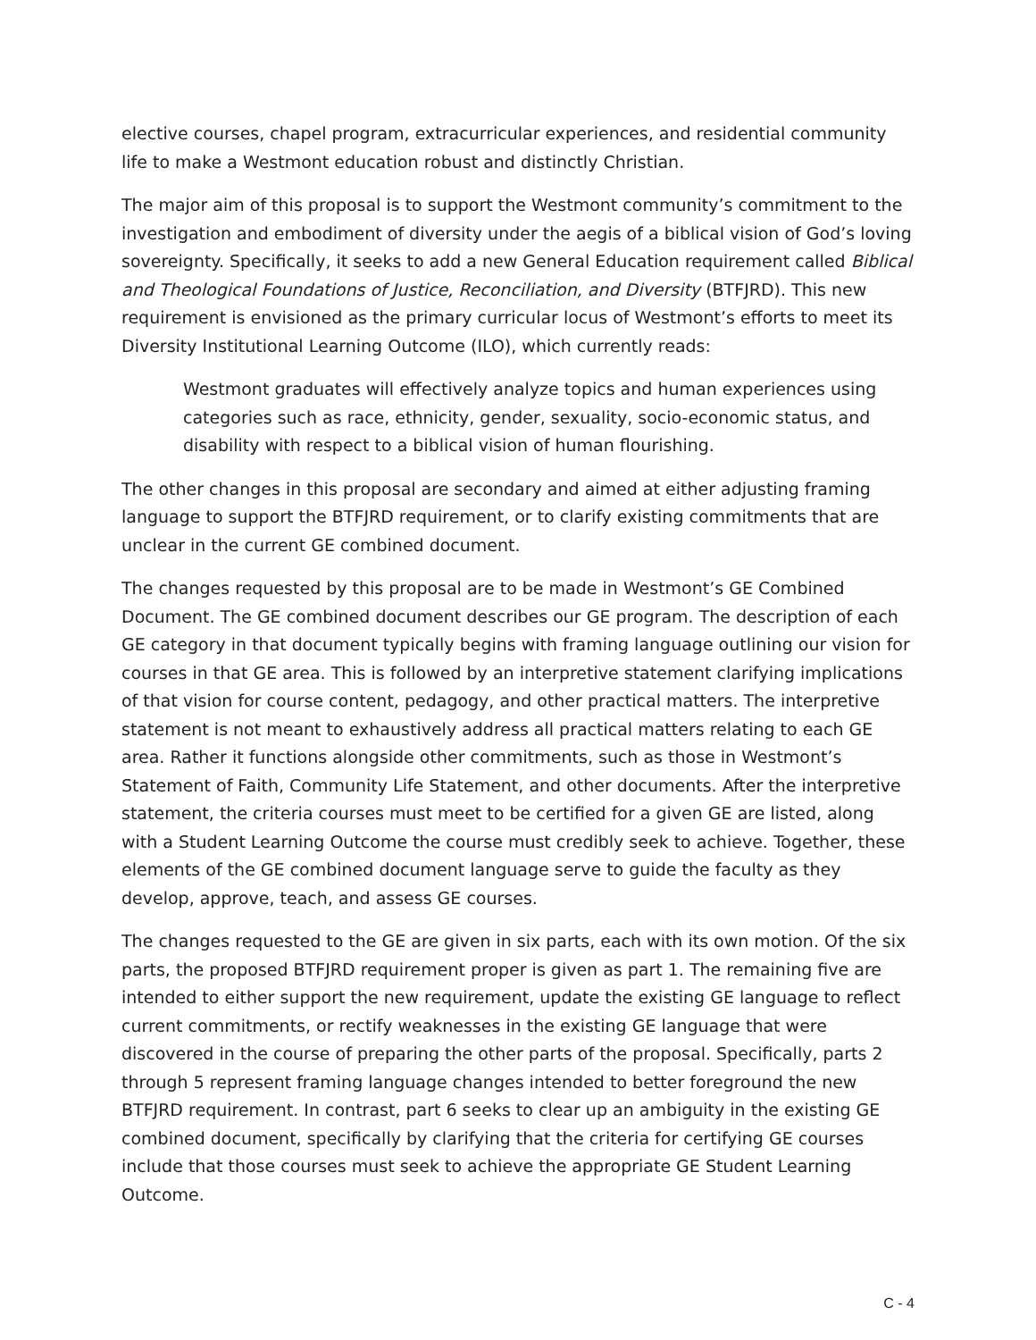elective courses, chapel program, extracurricular experiences, and residential community life to make a Westmont education robust and distinctly Christian.
The major aim of this proposal is to support the Westmont community’s commitment to the investigation and embodiment of diversity under the aegis of a biblical vision of God’s loving sovereignty. Specifically, it seeks to add a new General Education requirement called Biblical and Theological Foundations of Justice, Reconciliation, and Diversity (BTFJRD). This new requirement is envisioned as the primary curricular locus of Westmont’s efforts to meet its Diversity Institutional Learning Outcome (ILO), which currently reads:
Westmont graduates will effectively analyze topics and human experiences using categories such as race, ethnicity, gender, sexuality, socio-economic status, and disability with respect to a biblical vision of human flourishing.
The other changes in this proposal are secondary and aimed at either adjusting framing language to support the BTFJRD requirement, or to clarify existing commitments that are unclear in the current GE combined document.
The changes requested by this proposal are to be made in Westmont’s GE Combined Document. The GE combined document describes our GE program. The description of each GE category in that document typically begins with framing language outlining our vision for courses in that GE area. This is followed by an interpretive statement clarifying implications of that vision for course content, pedagogy, and other practical matters. The interpretive statement is not meant to exhaustively address all practical matters relating to each GE area. Rather it functions alongside other commitments, such as those in Westmont’s Statement of Faith, Community Life Statement, and other documents. After the interpretive statement, the criteria courses must meet to be certified for a given GE are listed, along with a Student Learning Outcome the course must credibly seek to achieve. Together, these elements of the GE combined document language serve to guide the faculty as they develop, approve, teach, and assess GE courses.
The changes requested to the GE are given in six parts, each with its own motion. Of the six parts, the proposed BTFJRD requirement proper is given as part 1. The remaining five are intended to either support the new requirement, update the existing GE language to reflect current commitments, or rectify weaknesses in the existing GE language that were discovered in the course of preparing the other parts of the proposal. Specifically, parts 2 through 5 represent framing language changes intended to better foreground the new BTFJRD requirement. In contrast, part 6 seeks to clear up an ambiguity in the existing GE combined document, specifically by clarifying that the criteria for certifying GE courses include that those courses must seek to achieve the appropriate GE Student Learning Outcome.
C - 4